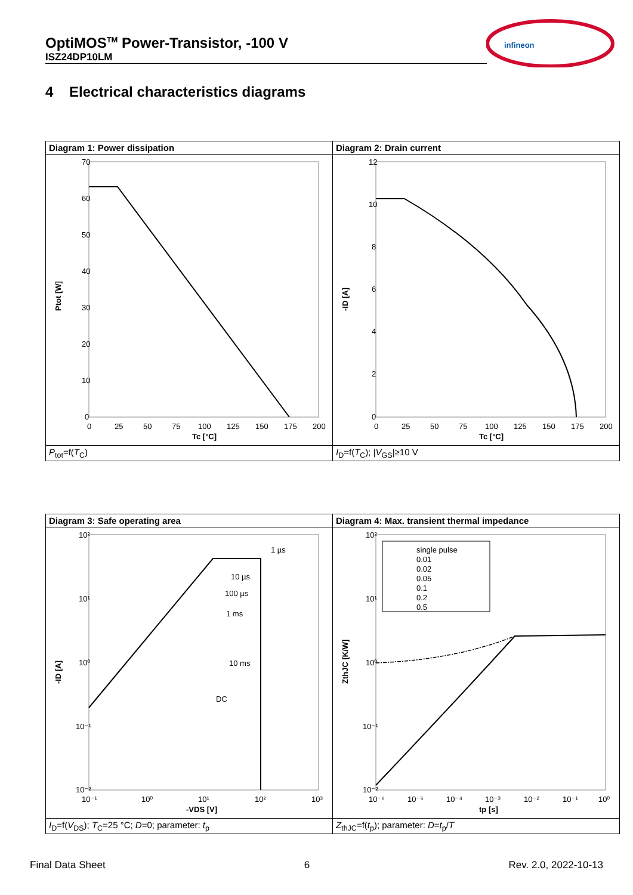OptiMOS<sup>TM</sup> Power-Transistor, -100 V
ISZ24DP10LM
infineon
4 Electrical characteristics diagrams
| Diagram 1: Power dissipation | Diagram 2: Drain current |
| 70 60 50 40 30 20 10 0 0 25 50 75 100 125 150 175 200 Tc [°C] Ptot [W] | 12 10 8 6 4 2 0 0 25 50 75 100 125 150 175 200 Tc [°C] -ID [A] |
| P<sub>tot</sub>=f( T<sub>C</sub>) | I<sub>D</sub>=f( T<sub>C</sub>); / V<sub>GS</sub>/≥10 V |
| Diagram 3: Safe operating area | Diagram 4: Max. transient thermal impedance |
| 10² 10¹ 10⁰ 10⁻¹ 10⁻² 10⁻¹ 10⁰ 10¹ 10² 10³ 1 µs 10 µs 100 µs 1 ms 10 ms DC -VDS [V] -ID [A] | single pulse 0.01 0.02 0.05 0.1 0.2 0.5 10² 10¹ 10⁰ 10⁻¹ 10⁻² 10⁻⁶ 10⁻⁵ 10⁻⁴ 10⁻³ 10⁻² 10⁻¹ 10⁰ tp [s] ZthJC [K/W] |
| I<sub>D</sub>=f( V<sub>DS</sub>); T<sub>C</sub>=25 °C; D =0; parameter: t<sub>p</sub> | Z<sub>thJC</sub>=f( t<sub>p</sub>); parameter: D = t<sub>p</sub>/ T |
Final Data Sheet 6 Rev. 2.0, 2022-10-13